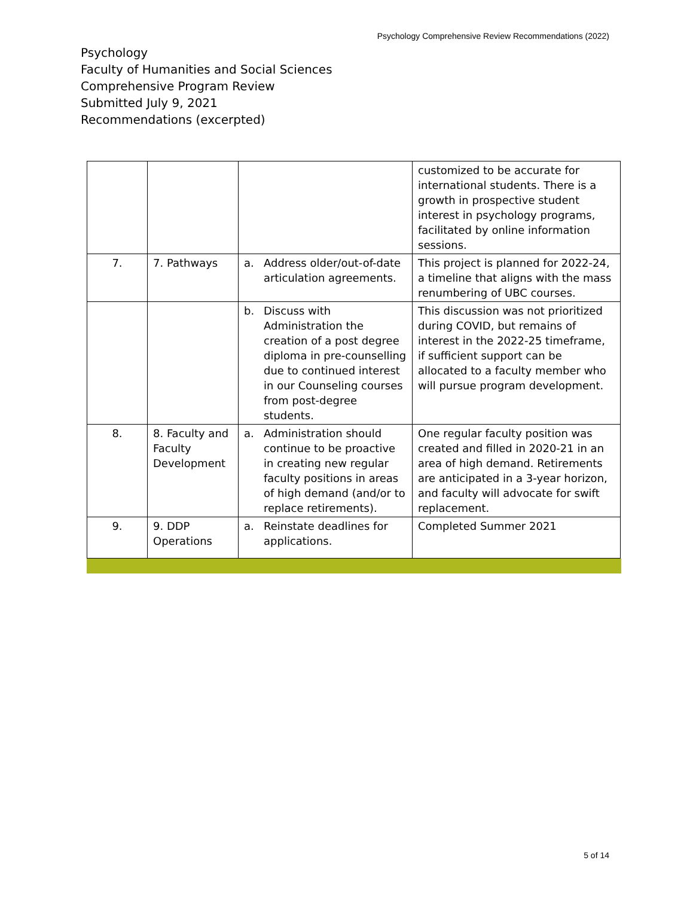Psychology Comprehensive Review Recommendations (2022)
Psychology
Faculty of Humanities and Social Sciences
Comprehensive Program Review
Submitted July 9, 2021
Recommendations (excerpted)
| | | | customized to be accurate for international students. There is a growth in prospective student interest in psychology programs, facilitated by online information sessions. |
| 7. | 7. Pathways | a. Address older/out-of-date articulation agreements. | This project is planned for 2022-24, a timeline that aligns with the mass renumbering of UBC courses. |
| | | b. Discuss with Administration the creation of a post degree diploma in pre-counselling due to continued interest in our Counseling courses from post-degree students. | This discussion was not prioritized during COVID, but remains of interest in the 2022-25 timeframe, if sufficient support can be allocated to a faculty member who will pursue program development. |
| 8. | 8. Faculty and Faculty Development | a. Administration should continue to be proactive in creating new regular faculty positions in areas of high demand (and/or to replace retirements). | One regular faculty position was created and filled in 2020-21 in an area of high demand. Retirements are anticipated in a 3-year horizon, and faculty will advocate for swift replacement. |
| 9. | 9. DDP Operations | a. Reinstate deadlines for applications. | Completed Summer 2021 |
5 of 14